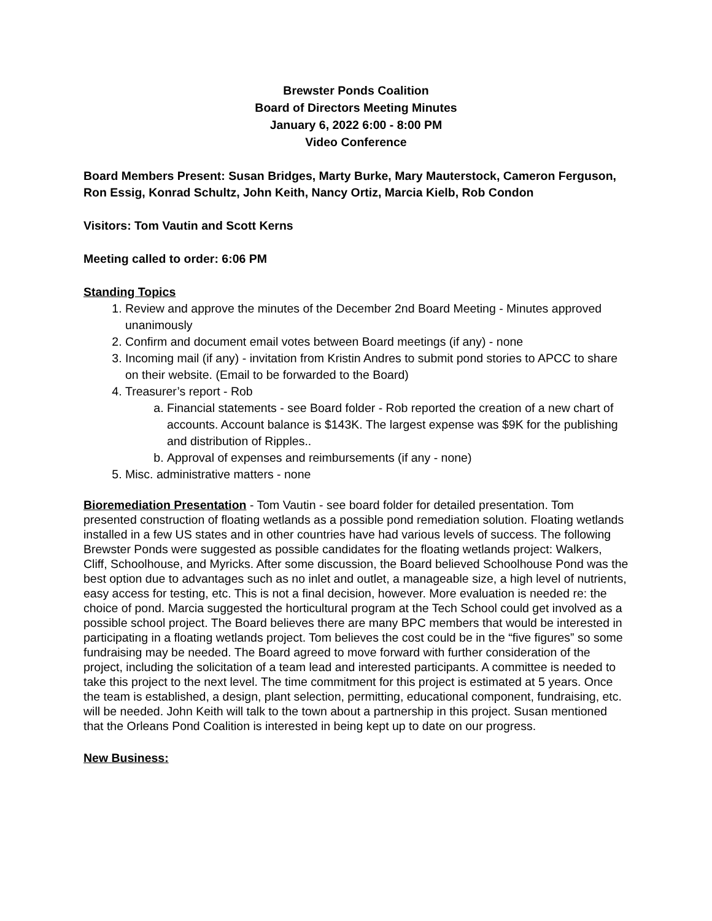Brewster Ponds Coalition
Board of Directors Meeting Minutes
January 6, 2022 6:00 - 8:00 PM
Video Conference
Board Members Present: Susan Bridges, Marty Burke, Mary Mauterstock, Cameron Ferguson, Ron Essig, Konrad Schultz, John Keith, Nancy Ortiz, Marcia Kielb, Rob Condon
Visitors: Tom Vautin and Scott Kerns
Meeting called to order: 6:06 PM
Standing Topics
1. Review and approve the minutes of the December 2nd Board Meeting - Minutes approved unanimously
2. Confirm and document email votes between Board meetings (if any) - none
3. Incoming mail (if any) - invitation from Kristin Andres to submit pond stories to APCC to share on their website. (Email to be forwarded to the Board)
4. Treasurer’s report - Rob
a. Financial statements - see Board folder - Rob reported the creation of a new chart of accounts. Account balance is $143K. The largest expense was $9K for the publishing and distribution of Ripples..
b. Approval of expenses and reimbursements (if any - none)
5. Misc. administrative matters - none
Bioremediation Presentation - Tom Vautin - see board folder for detailed presentation. Tom presented construction of floating wetlands as a possible pond remediation solution. Floating wetlands installed in a few US states and in other countries have had various levels of success. The following Brewster Ponds were suggested as possible candidates for the floating wetlands project: Walkers, Cliff, Schoolhouse, and Myricks. After some discussion, the Board believed Schoolhouse Pond was the best option due to advantages such as no inlet and outlet, a manageable size, a high level of nutrients, easy access for testing, etc. This is not a final decision, however. More evaluation is needed re: the choice of pond. Marcia suggested the horticultural program at the Tech School could get involved as a possible school project. The Board believes there are many BPC members that would be interested in participating in a floating wetlands project. Tom believes the cost could be in the “five figures” so some fundraising may be needed. The Board agreed to move forward with further consideration of the project, including the solicitation of a team lead and interested participants. A committee is needed to take this project to the next level. The time commitment for this project is estimated at 5 years. Once the team is established, a design, plant selection, permitting, educational component, fundraising, etc. will be needed. John Keith will talk to the town about a partnership in this project. Susan mentioned that the Orleans Pond Coalition is interested in being kept up to date on our progress.
New Business: